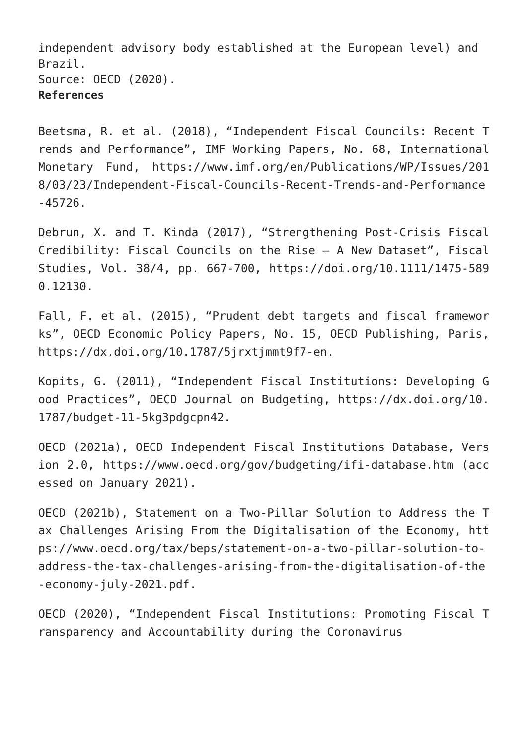independent advisory body established at the European level) and Brazil.
Source: OECD (2020).
References
Beetsma, R. et al. (2018), “Independent Fiscal Councils: Recent Trends and Performance”, IMF Working Papers, No. 68, International Monetary Fund, https://www.imf.org/en/Publications/WP/Issues/2018/03/23/Independent-Fiscal-Councils-Recent-Trends-and-Performance-45726.
Debrun, X. and T. Kinda (2017), “Strengthening Post-Crisis Fiscal Credibility: Fiscal Councils on the Rise – A New Dataset”, Fiscal Studies, Vol. 38/4, pp. 667-700, https://doi.org/10.1111/1475-5890.12130.
Fall, F. et al. (2015), “Prudent debt targets and fiscal frameworks”, OECD Economic Policy Papers, No. 15, OECD Publishing, Paris, https://dx.doi.org/10.1787/5jrxtjmmt9f7-en.
Kopits, G. (2011), “Independent Fiscal Institutions: Developing Good Practices”, OECD Journal on Budgeting, https://dx.doi.org/10.1787/budget-11-5kg3pdgcpn42.
OECD (2021a), OECD Independent Fiscal Institutions Database, Version 2.0, https://www.oecd.org/gov/budgeting/ifi-database.htm (accessed on January 2021).
OECD (2021b), Statement on a Two-Pillar Solution to Address the Tax Challenges Arising From the Digitalisation of the Economy, https://www.oecd.org/tax/beps/statement-on-a-two-pillar-solution-to-address-the-tax-challenges-arising-from-the-digitalisation-of-the-economy-july-2021.pdf.
OECD (2020), “Independent Fiscal Institutions: Promoting Fiscal Transparency and Accountability during the Coronavirus